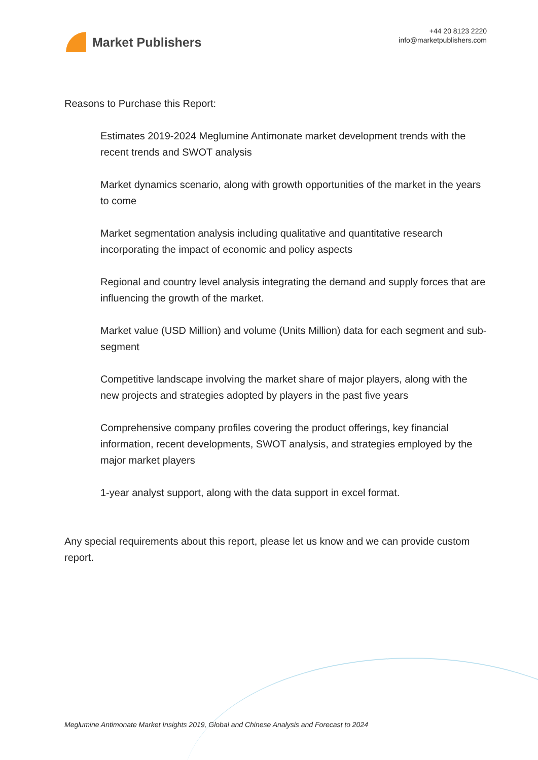Market Publishers
+44 20 8123 2220
info@marketpublishers.com
Reasons to Purchase this Report:
Estimates 2019-2024 Meglumine Antimonate market development trends with the recent trends and SWOT analysis
Market dynamics scenario, along with growth opportunities of the market in the years to come
Market segmentation analysis including qualitative and quantitative research incorporating the impact of economic and policy aspects
Regional and country level analysis integrating the demand and supply forces that are influencing the growth of the market.
Market value (USD Million) and volume (Units Million) data for each segment and sub-segment
Competitive landscape involving the market share of major players, along with the new projects and strategies adopted by players in the past five years
Comprehensive company profiles covering the product offerings, key financial information, recent developments, SWOT analysis, and strategies employed by the major market players
1-year analyst support, along with the data support in excel format.
Any special requirements about this report, please let us know and we can provide custom report.
Meglumine Antimonate Market Insights 2019, Global and Chinese Analysis and Forecast to 2024